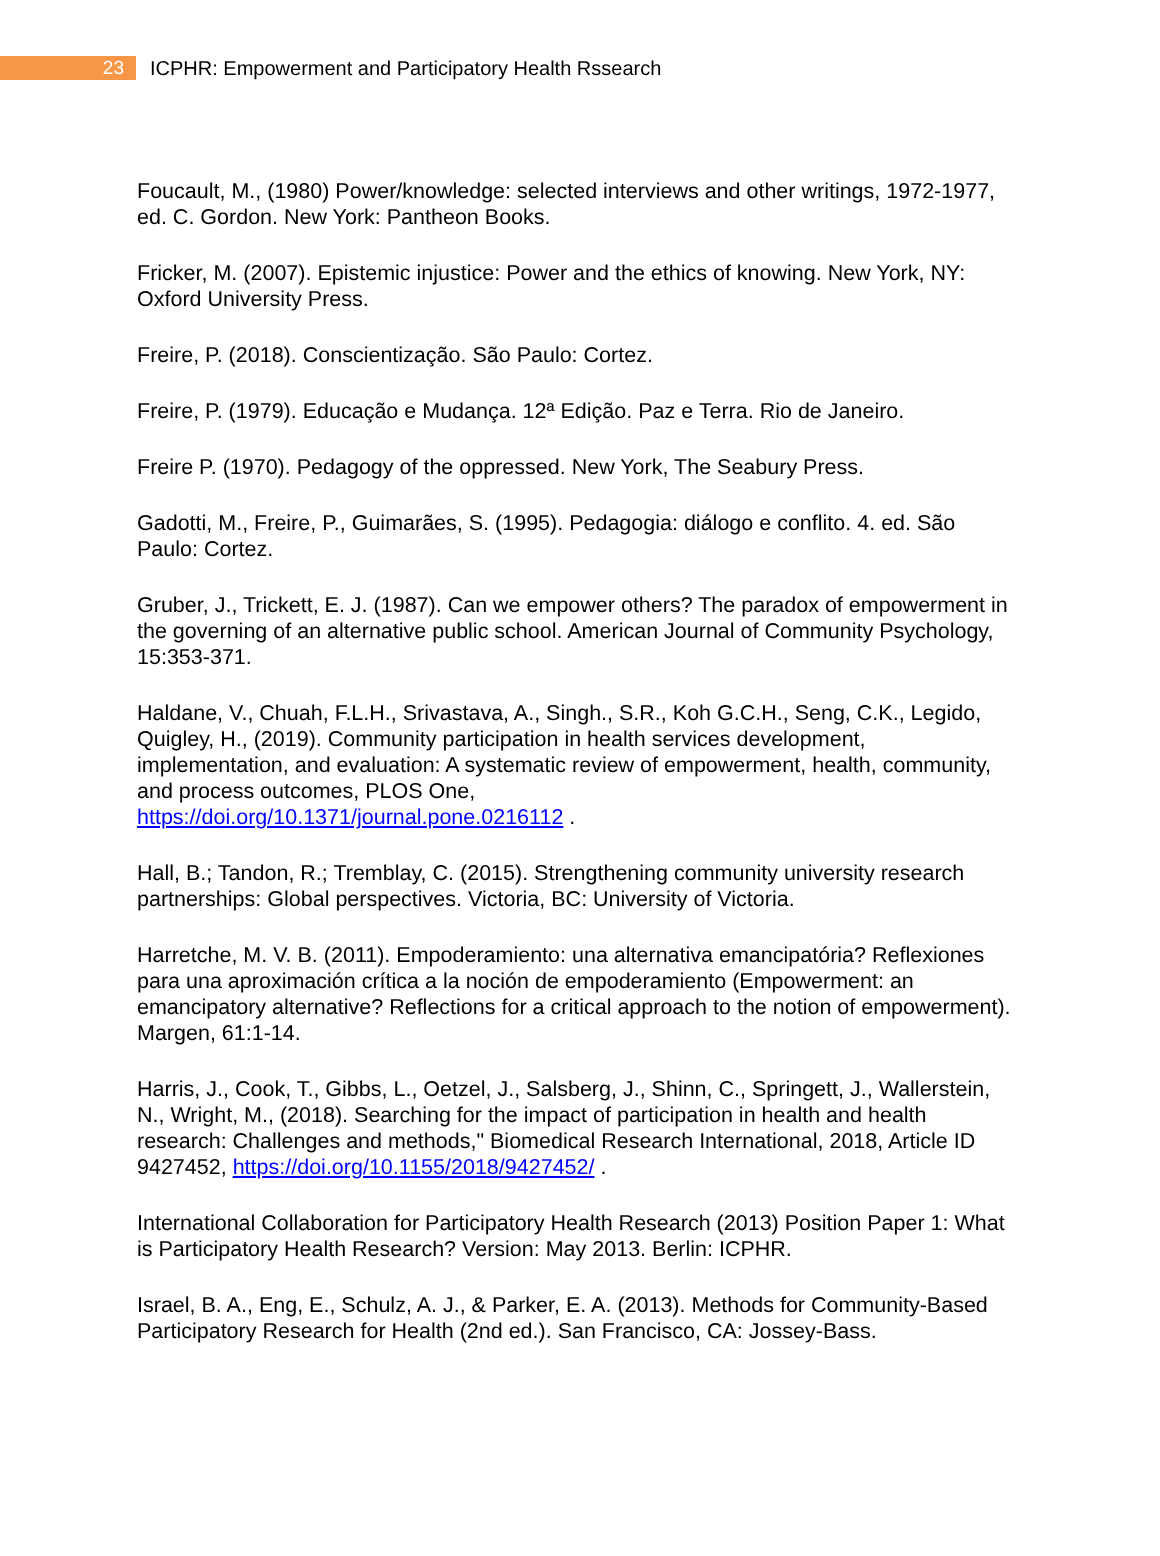23
ICPHR: Empowerment and Participatory Health Rssearch
Foucault, M., (1980) Power/knowledge: selected interviews and other writings, 1972-1977, ed. C. Gordon. New York: Pantheon Books.
Fricker, M. (2007). Epistemic injustice: Power and the ethics of knowing. New York, NY: Oxford University Press.
Freire, P. (2018). Conscientização. São Paulo: Cortez.
Freire, P. (1979). Educação e Mudança. 12ª Edição. Paz e Terra. Rio de Janeiro.
Freire P. (1970). Pedagogy of the oppressed. New York, The Seabury Press.
Gadotti, M., Freire, P., Guimarães, S. (1995). Pedagogia: diálogo e conflito. 4. ed. São Paulo: Cortez.
Gruber, J., Trickett, E. J. (1987). Can we empower others? The paradox of empowerment in the governing of an alternative public school. American Journal of Community Psychology, 15:353-371.
Haldane, V., Chuah, F.L.H., Srivastava, A., Singh., S.R., Koh G.C.H., Seng, C.K., Legido, Quigley, H., (2019). Community participation in health services development, implementation, and evaluation: A systematic review of empowerment, health, community, and process outcomes, PLOS One,
https://doi.org/10.1371/journal.pone.0216112 .
Hall, B.; Tandon, R.; Tremblay, C. (2015). Strengthening community university research partnerships: Global perspectives. Victoria, BC: University of Victoria.
Harretche, M. V. B. (2011). Empoderamiento: una alternativa emancipatória? Reflexiones para una aproximación crítica a la noción de empoderamiento (Empowerment: an emancipatory alternative? Reflections for a critical approach to the notion of empowerment). Margen, 61:1-14.
Harris, J., Cook, T., Gibbs, L., Oetzel, J., Salsberg, J., Shinn, C., Springett, J., Wallerstein, N., Wright, M., (2018). Searching for the impact of participation in health and health research: Challenges and methods," Biomedical Research International, 2018, Article ID 9427452, https://doi.org/10.1155/2018/9427452/ .
International Collaboration for Participatory Health Research (2013) Position Paper 1: What is Participatory Health Research? Version: May 2013. Berlin: ICPHR.
Israel, B. A., Eng, E., Schulz, A. J., & Parker, E. A. (2013). Methods for Community-Based Participatory Research for Health (2nd ed.). San Francisco, CA: Jossey-Bass.